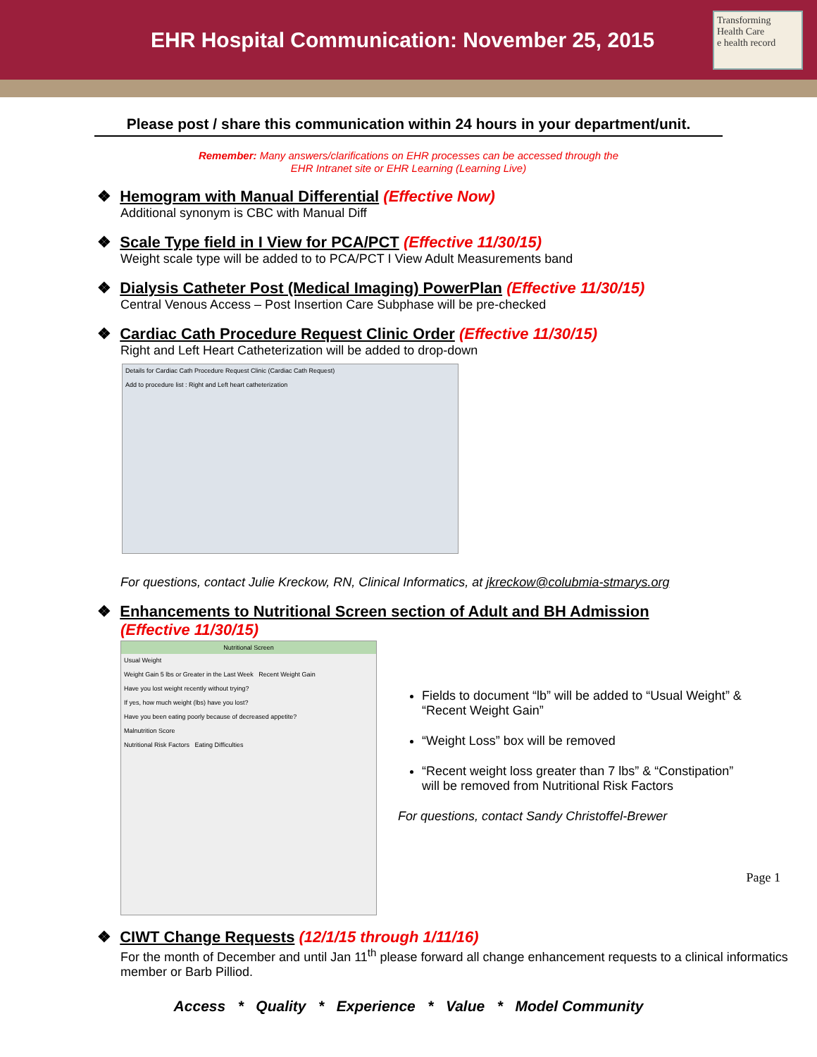EHR Hospital Communication: November 25, 2015
Transforming Health Care
e health record
Please post / share this communication within 24 hours in your department/unit.
Remember: Many answers/clarifications on EHR processes can be accessed through the
EHR Intranet site or EHR Learning (Learning Live)
❖ Hemogram with Manual Differential (Effective Now)
Additional synonym is CBC with Manual Diff
❖ Scale Type field in I View for PCA/PCT (Effective 11/30/15)
Weight scale type will be added to to PCA/PCT I View Adult Measurements band
❖ Dialysis Catheter Post (Medical Imaging) PowerPlan (Effective 11/30/15)
Central Venous Access – Post Insertion Care Subphase will be pre-checked
❖ Cardiac Cath Procedure Request Clinic Order (Effective 11/30/15)
Right and Left Heart Catheterization will be added to drop-down
Details for Cardiac Cath Procedure Request Clinic (Cardiac Cath Request)
Add to procedure list : Right and Left heart catheterization
For questions, contact Julie Kreckow, RN, Clinical Informatics, at jkreckow@colubmia-stmarys.org
❖ Enhancements to Nutritional Screen section of Adult and BH Admission
(Effective 11/30/15)
Nutritional Screen
Usual Weight
Weight Gain 5 lbs or Greater in the Last Week Recent Weight Gain
Have you lost weight recently without trying?
If yes, how much weight (lbs) have you lost?
Have you been eating poorly because of decreased appetite?
Malnutrition Score
Nutritional Risk Factors Eating Difficulties
Fields to document “lb” will be added to “Usual Weight” & “Recent Weight Gain”
“Weight Loss” box will be removed
“Recent weight loss greater than 7 lbs” & “Constipation” will be removed from Nutritional Risk Factors
For questions, contact Sandy Christoffel-Brewer
❖ CIWT Change Requests (12/1/15 through 1/11/16)
For the month of December and until Jan 11<sup>th</sup> please forward all change enhancement requests to a clinical informatics member or Barb Pilliod.
Access * Quality * Experience * Value * Model Community
Page 1